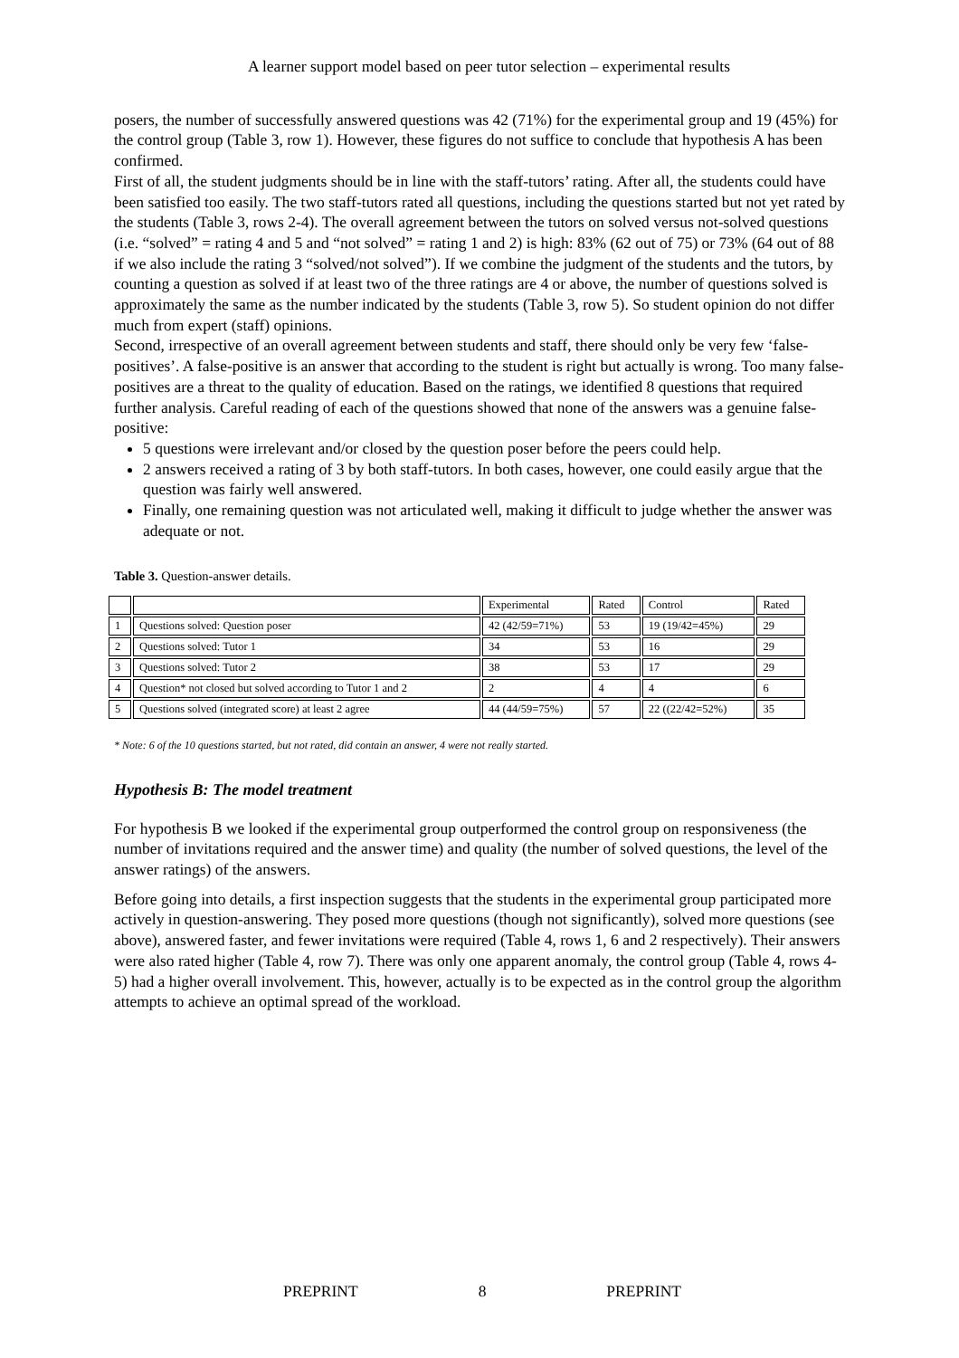A learner support model based on peer tutor selection – experimental results
posers, the number of successfully answered questions was 42 (71%) for the experimental group and 19 (45%) for the control group (Table 3, row 1). However, these figures do not suffice to conclude that hypothesis A has been confirmed.
First of all, the student judgments should be in line with the staff-tutors’ rating. After all, the students could have been satisfied too easily. The two staff-tutors rated all questions, including the questions started but not yet rated by the students (Table 3, rows 2-4). The overall agreement between the tutors on solved versus not-solved questions (i.e. “solved” = rating 4 and 5 and “not solved” = rating 1 and 2) is high: 83% (62 out of 75) or 73% (64 out of 88 if we also include the rating 3 “solved/not solved”). If we combine the judgment of the students and the tutors, by counting a question as solved if at least two of the three ratings are 4 or above, the number of questions solved is approximately the same as the number indicated by the students (Table 3, row 5). So student opinion do not differ much from expert (staff) opinions.
Second, irrespective of an overall agreement between students and staff, there should only be very few ‘false-positives’. A false-positive is an answer that according to the student is right but actually is wrong. Too many false-positives are a threat to the quality of education. Based on the ratings, we identified 8 questions that required further analysis. Careful reading of each of the questions showed that none of the answers was a genuine false-positive:
5 questions were irrelevant and/or closed by the question poser before the peers could help.
2 answers received a rating of 3 by both staff-tutors. In both cases, however, one could easily argue that the question was fairly well answered.
Finally, one remaining question was not articulated well, making it difficult to judge whether the answer was adequate or not.
Table 3. Question-answer details.
| | | Experimental | Rated | Control | Rated |
| 1 | Questions solved: Question poser | 42 (42/59=71%) | 53 | 19 (19/42=45%) | 29 |
| 2 | Questions solved: Tutor 1 | 34 | 53 | 16 | 29 |
| 3 | Questions solved: Tutor 2 | 38 | 53 | 17 | 29 |
| 4 | Question* not closed but solved according to Tutor 1 and 2 | 2 | 4 | 4 | 6 |
| 5 | Questions solved (integrated score) at least 2 agree | 44 (44/59=75%) | 57 | 22 ((22/42=52%) | 35 |
* Note: 6 of the 10 questions started, but not rated, did contain an answer, 4 were not really started.
Hypothesis B: The model treatment
For hypothesis B we looked if the experimental group outperformed the control group on responsiveness (the number of invitations required and the answer time) and quality (the number of solved questions, the level of the answer ratings) of the answers.
Before going into details, a first inspection suggests that the students in the experimental group participated more actively in question-answering. They posed more questions (though not significantly), solved more questions (see above), answered faster, and fewer invitations were required (Table 4, rows 1, 6 and 2 respectively). Their answers were also rated higher (Table 4, row 7). There was only one apparent anomaly, the control group (Table 4, rows 4-5) had a higher overall involvement. This, however, actually is to be expected as in the control group the algorithm attempts to achieve an optimal spread of the workload.
PREPRINT 8 PREPRINT